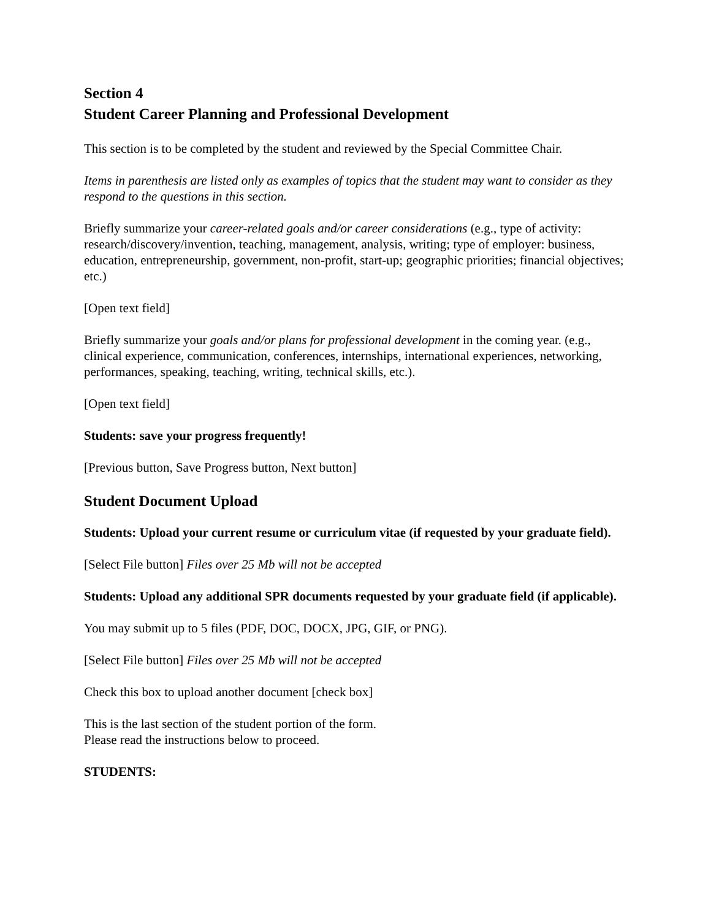Section 4
Student Career Planning and Professional Development
This section is to be completed by the student and reviewed by the Special Committee Chair.
Items in parenthesis are listed only as examples of topics that the student may want to consider as they respond to the questions in this section.
Briefly summarize your career-related goals and/or career considerations (e.g., type of activity: research/discovery/invention, teaching, management, analysis, writing; type of employer: business, education, entrepreneurship, government, non-profit, start-up; geographic priorities; financial objectives; etc.)
[Open text field]
Briefly summarize your goals and/or plans for professional development in the coming year. (e.g., clinical experience, communication, conferences, internships, international experiences, networking, performances, speaking, teaching, writing, technical skills, etc.).
[Open text field]
Students: save your progress frequently!
[Previous button, Save Progress button, Next button]
Student Document Upload
Students: Upload your current resume or curriculum vitae (if requested by your graduate field).
[Select File button] Files over 25 Mb will not be accepted
Students: Upload any additional SPR documents requested by your graduate field (if applicable).
You may submit up to 5 files (PDF, DOC, DOCX, JPG, GIF, or PNG).
[Select File button] Files over 25 Mb will not be accepted
Check this box to upload another document [check box]
This is the last section of the student portion of the form.
Please read the instructions below to proceed.
STUDENTS: